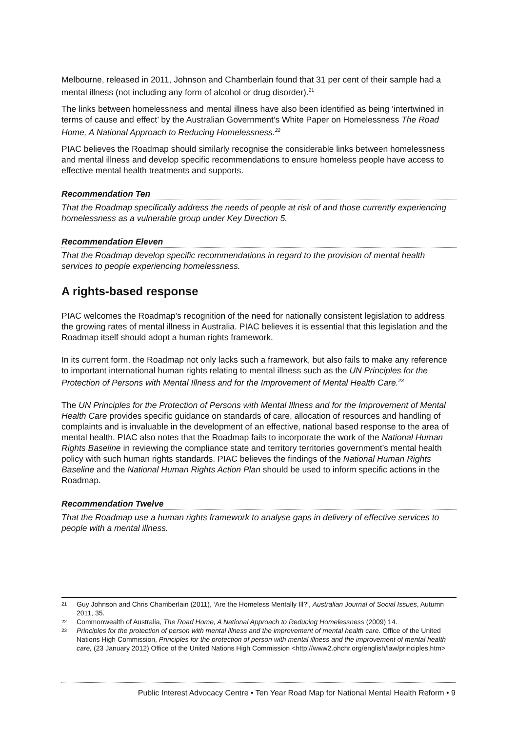Melbourne, released in 2011, Johnson and Chamberlain found that 31 per cent of their sample had a mental illness (not including any form of alcohol or drug disorder).<sup>21</sup>
The links between homelessness and mental illness have also been identified as being ‘intertwined in terms of cause and effect’ by the Australian Government’s White Paper on Homelessness The Road Home, A National Approach to Reducing Homelessness.<sup>22</sup>
PIAC believes the Roadmap should similarly recognise the considerable links between homelessness and mental illness and develop specific recommendations to ensure homeless people have access to effective mental health treatments and supports.
Recommendation Ten
That the Roadmap specifically address the needs of people at risk of and those currently experiencing homelessness as a vulnerable group under Key Direction 5.
Recommendation Eleven
That the Roadmap develop specific recommendations in regard to the provision of mental health services to people experiencing homelessness.
A rights-based response
PIAC welcomes the Roadmap’s recognition of the need for nationally consistent legislation to address the growing rates of mental illness in Australia. PIAC believes it is essential that this legislation and the Roadmap itself should adopt a human rights framework.
In its current form, the Roadmap not only lacks such a framework, but also fails to make any reference to important international human rights relating to mental illness such as the UN Principles for the Protection of Persons with Mental Illness and for the Improvement of Mental Health Care.<sup>23</sup>
The UN Principles for the Protection of Persons with Mental Illness and for the Improvement of Mental Health Care provides specific guidance on standards of care, allocation of resources and handling of complaints and is invaluable in the development of an effective, national based response to the area of mental health. PIAC also notes that the Roadmap fails to incorporate the work of the National Human Rights Baseline in reviewing the compliance state and territory territories government’s mental health policy with such human rights standards. PIAC believes the findings of the National Human Rights Baseline and the National Human Rights Action Plan should be used to inform specific actions in the Roadmap.
Recommendation Twelve
That the Roadmap use a human rights framework to analyse gaps in delivery of effective services to people with a mental illness.
21 Guy Johnson and Chris Chamberlain (2011), ‘Are the Homeless Mentally Ill?’, Australian Journal of Social Issues, Autumn 2011, 35.
22 Commonwealth of Australia, The Road Home, A National Approach to Reducing Homelessness (2009) 14.
23 Principles for the protection of person with mental illness and the improvement of mental health care. Office of the United Nations High Commission, Principles for the protection of person with mental illness and the improvement of mental health care, (23 January 2012) Office of the United Nations High Commission <http://www2.ohchr.org/english/law/principles.htm>
Public Interest Advocacy Centre • Ten Year Road Map for National Mental Health Reform • 9